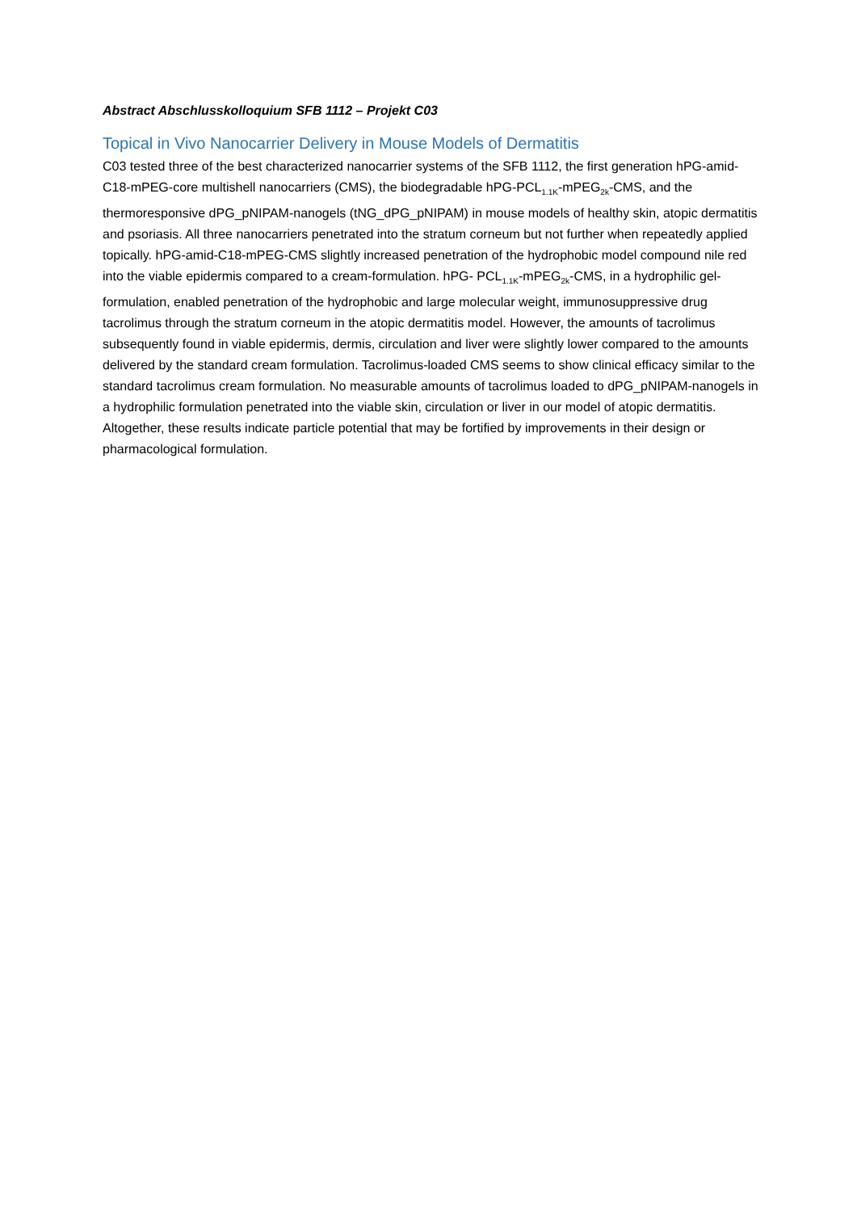Abstract Abschlusskolloquium SFB 1112 – Projekt C03
Topical in Vivo Nanocarrier Delivery in Mouse Models of Dermatitis
C03 tested three of the best characterized nanocarrier systems of the SFB 1112, the first generation hPG-amid-C18-mPEG-core multishell nanocarriers (CMS), the biodegradable hPG-PCL<sub>1.1K</sub>-mPEG<sub>2k</sub>-CMS, and the thermoresponsive dPG_pNIPAM-nanogels (tNG_dPG_pNIPAM) in mouse models of healthy skin, atopic dermatitis and psoriasis. All three nanocarriers penetrated into the stratum corneum but not further when repeatedly applied topically. hPG-amid-C18-mPEG-CMS slightly increased penetration of the hydrophobic model compound nile red into the viable epidermis compared to a cream-formulation. hPG- PCL<sub>1.1K</sub>-mPEG<sub>2k</sub>-CMS, in a hydrophilic gel-formulation, enabled penetration of the hydrophobic and large molecular weight, immunosuppressive drug tacrolimus through the stratum corneum in the atopic dermatitis model. However, the amounts of tacrolimus subsequently found in viable epidermis, dermis, circulation and liver were slightly lower compared to the amounts delivered by the standard cream formulation. Tacrolimus-loaded CMS seems to show clinical efficacy similar to the standard tacrolimus cream formulation. No measurable amounts of tacrolimus loaded to dPG_pNIPAM-nanogels in a hydrophilic formulation penetrated into the viable skin, circulation or liver in our model of atopic dermatitis. Altogether, these results indicate particle potential that may be fortified by improvements in their design or pharmacological formulation.